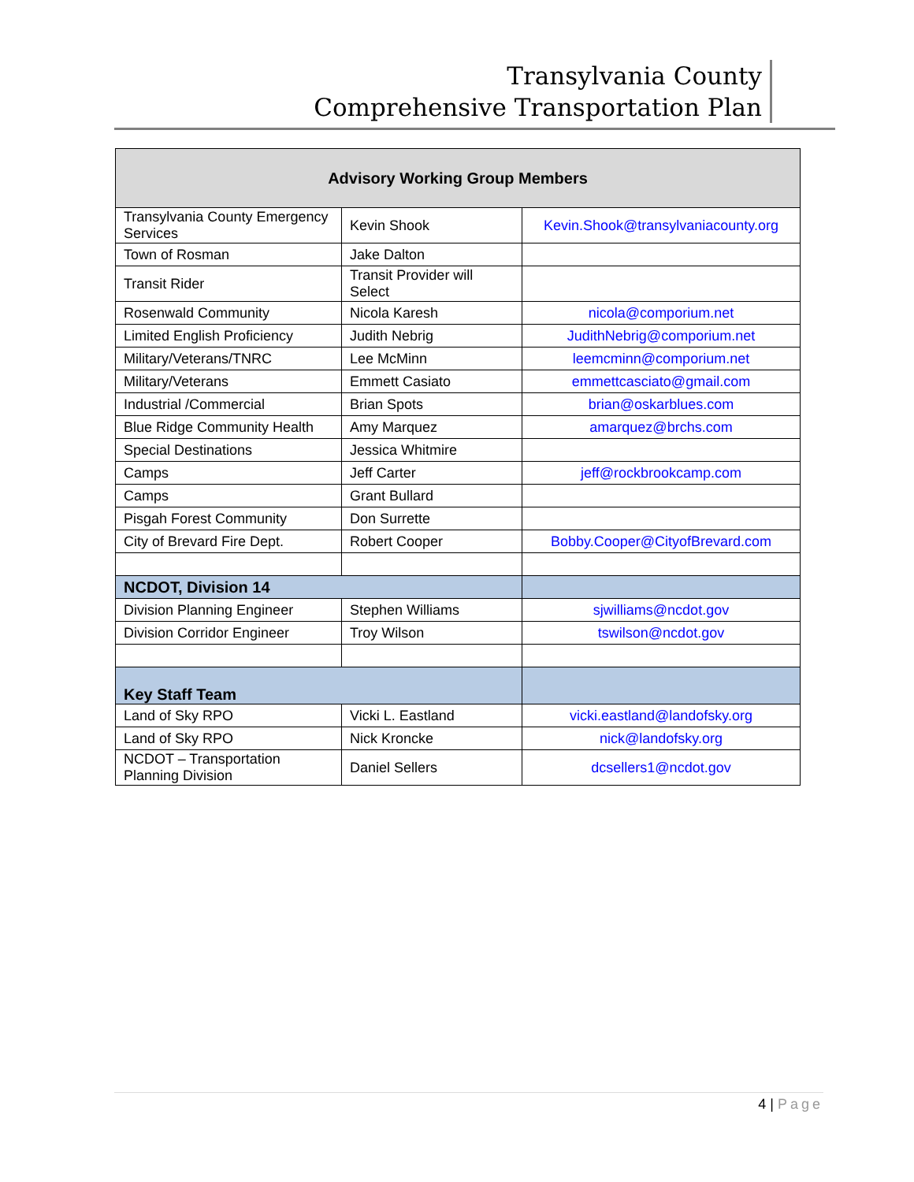Transylvania County
Comprehensive Transportation Plan
| Advisory Working Group Members | | |
| --- | --- | --- |
| Transylvania County Emergency Services | Kevin Shook | Kevin.Shook@transylvaniacounty.org |
| Town of Rosman | Jake Dalton | |
| Transit Rider | Transit Provider will Select | |
| Rosenwald Community | Nicola Karesh | nicola@comporium.net |
| Limited English Proficiency | Judith Nebrig | JudithNebrig@comporium.net |
| Military/Veterans/TNRC | Lee McMinn | leemcminn@comporium.net |
| Military/Veterans | Emmett Casiato | emmettcasciato@gmail.com |
| Industrial /Commercial | Brian Spots | brian@oskarblues.com |
| Blue Ridge Community Health | Amy Marquez | amarquez@brchs.com |
| Special Destinations | Jessica Whitmire | |
| Camps | Jeff Carter | jeff@rockbrookcamp.com |
| Camps | Grant Bullard | |
| Pisgah Forest Community | Don Surrette | |
| City of Brevard Fire Dept. | Robert Cooper | Bobby.Cooper@CityofBrevard.com |
| NCDOT, Division 14 | | |
| Division Planning Engineer | Stephen Williams | sjwilliams@ncdot.gov |
| Division Corridor Engineer | Troy Wilson | tswilson@ncdot.gov |
| Key Staff Team | | |
| Land of Sky RPO | Vicki L. Eastland | vicki.eastland@landofsky.org |
| Land of Sky RPO | Nick Kroncke | nick@landofsky.org |
| NCDOT – Transportation Planning Division | Daniel Sellers | dcsellers1@ncdot.gov |
4 | Page